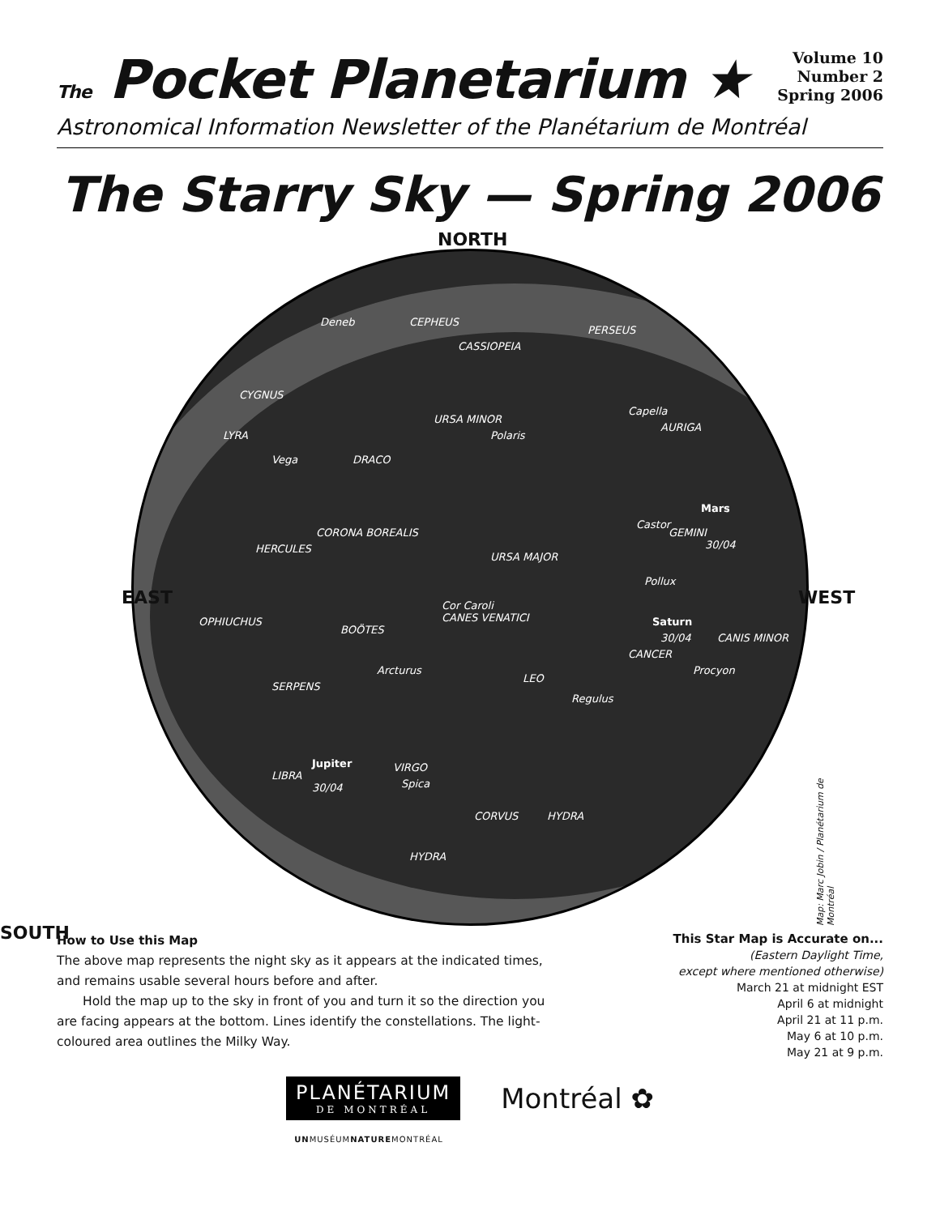The Pocket Planetarium ★
Volume 10
Number 2
Spring 2006
Astronomical Information Newsletter of the Planétarium de Montréal
The Starry Sky — Spring 2006
NORTH
CEPHEUS
CASSIOPEIA
PERSEUS
Deneb
CYGNUS
URSA MINOR
Polaris
AURIGA
Capella
LYRA
Vega DRACO
Mars
30/04
Castor
GEMINI
CORONA BOREALIS
HERCULES
URSA MAJOR
Pollux
Cor Caroli
CANES VENATICI Saturn
30/04 CANIS MINOR
OPHIUCHUS
BOÖTES
Arcturus
CANCER
Procyon
LEO
Regulus
SERPENS
Jupiter
LIBRA
30/04
VIRGO
Spica
CORVUS HYDRA
HYDRA
EAST WEST
SOUTH
Map: Marc Jobin / Planétarium de Montréal
How to Use this Map
The above map represents the night sky as it appears at the indicated times, and remains usable several hours before and after.
Hold the map up to the sky in front of you and turn it so the direction you are facing appears at the bottom. Lines identify the constellations. The light-coloured area outlines the Milky Way.
This Star Map is Accurate on...
(Eastern Daylight Time,
except where mentioned otherwise)
March 21 at midnight EST
April 6 at midnight
April 21 at 11 p.m.
May 6 at 10 p.m.
May 21 at 9 p.m.
PLANÉTARIUM
DE MONTRÉAL
Montréal ✿
UNMUSÉUMNATUREMONTRÉAL